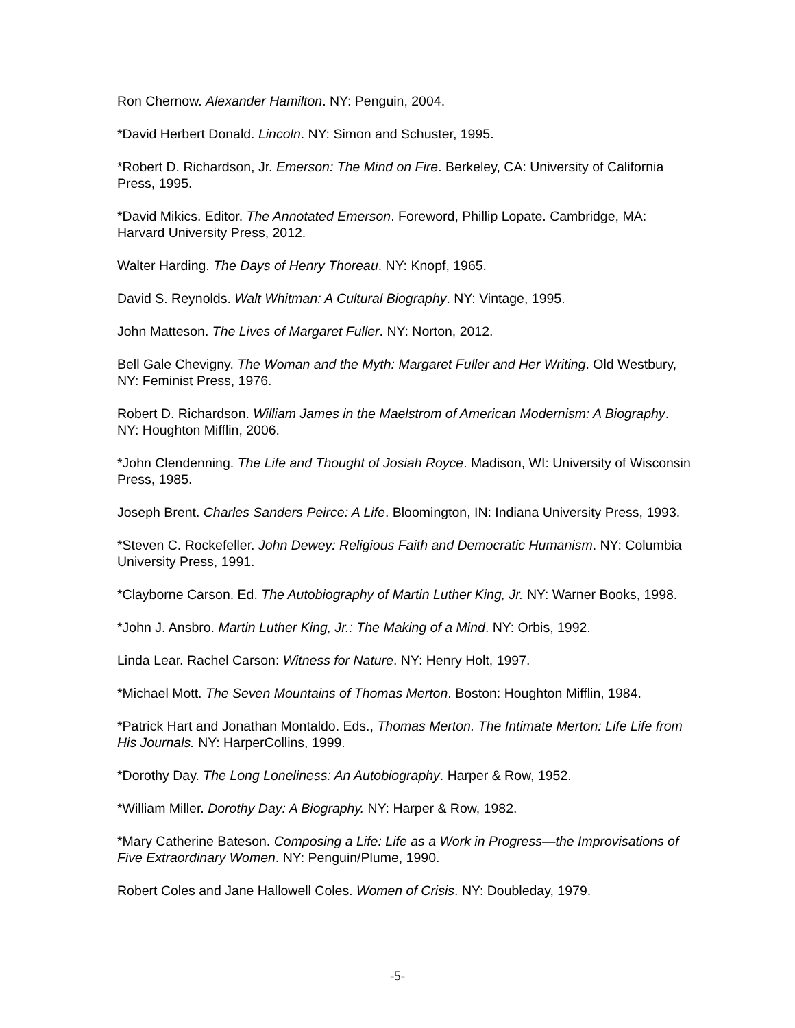Ron Chernow. Alexander Hamilton. NY: Penguin, 2004.
*David Herbert Donald. Lincoln. NY: Simon and Schuster, 1995.
*Robert D. Richardson, Jr. Emerson: The Mind on Fire. Berkeley, CA: University of California Press, 1995.
*David Mikics. Editor. The Annotated Emerson. Foreword, Phillip Lopate. Cambridge, MA: Harvard University Press, 2012.
Walter Harding. The Days of Henry Thoreau. NY: Knopf, 1965.
David S. Reynolds. Walt Whitman: A Cultural Biography. NY: Vintage, 1995.
John Matteson. The Lives of Margaret Fuller. NY: Norton, 2012.
Bell Gale Chevigny. The Woman and the Myth: Margaret Fuller and Her Writing. Old Westbury, NY: Feminist Press, 1976.
Robert D. Richardson. William James in the Maelstrom of American Modernism: A Biography. NY: Houghton Mifflin, 2006.
*John Clendenning. The Life and Thought of Josiah Royce. Madison, WI: University of Wisconsin Press, 1985.
Joseph Brent. Charles Sanders Peirce: A Life. Bloomington, IN: Indiana University Press, 1993.
*Steven C. Rockefeller. John Dewey: Religious Faith and Democratic Humanism. NY: Columbia University Press, 1991.
*Clayborne Carson. Ed. The Autobiography of Martin Luther King, Jr. NY: Warner Books, 1998.
*John J. Ansbro. Martin Luther King, Jr.: The Making of a Mind. NY: Orbis, 1992.
Linda Lear. Rachel Carson: Witness for Nature. NY: Henry Holt, 1997.
*Michael Mott. The Seven Mountains of Thomas Merton. Boston: Houghton Mifflin, 1984.
*Patrick Hart and Jonathan Montaldo. Eds., Thomas Merton. The Intimate Merton: Life Life from His Journals. NY: HarperCollins, 1999.
*Dorothy Day. The Long Loneliness: An Autobiography. Harper & Row, 1952.
*William Miller. Dorothy Day: A Biography. NY: Harper & Row, 1982.
*Mary Catherine Bateson. Composing a Life: Life as a Work in Progress—the Improvisations of Five Extraordinary Women. NY: Penguin/Plume, 1990.
Robert Coles and Jane Hallowell Coles. Women of Crisis. NY: Doubleday, 1979.
-5-